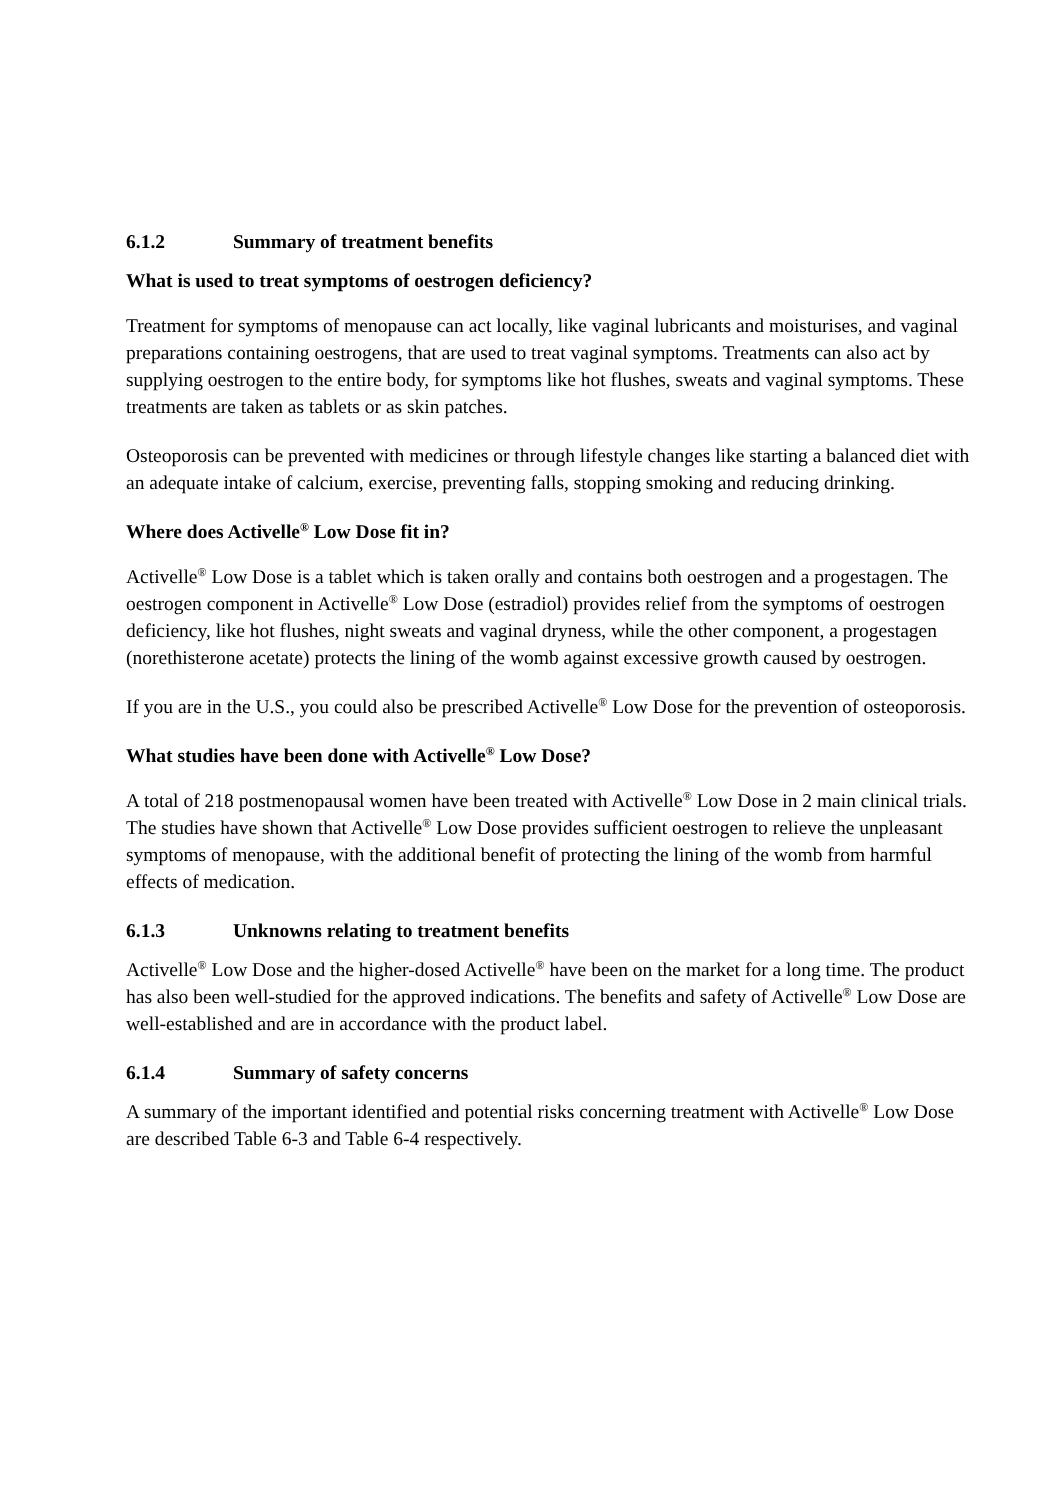6.1.2 Summary of treatment benefits
What is used to treat symptoms of oestrogen deficiency?
Treatment for symptoms of menopause can act locally, like vaginal lubricants and moisturises, and vaginal preparations containing oestrogens, that are used to treat vaginal symptoms. Treatments can also act by supplying oestrogen to the entire body, for symptoms like hot flushes, sweats and vaginal symptoms. These treatments are taken as tablets or as skin patches.
Osteoporosis can be prevented with medicines or through lifestyle changes like starting a balanced diet with an adequate intake of calcium, exercise, preventing falls, stopping smoking and reducing drinking.
Where does Activelle<sup>®</sup> Low Dose fit in?
Activelle<sup>®</sup> Low Dose is a tablet which is taken orally and contains both oestrogen and a progestagen. The oestrogen component in Activelle<sup>®</sup> Low Dose (estradiol) provides relief from the symptoms of oestrogen deficiency, like hot flushes, night sweats and vaginal dryness, while the other component, a progestagen (norethisterone acetate) protects the lining of the womb against excessive growth caused by oestrogen.
If you are in the U.S., you could also be prescribed Activelle<sup>®</sup> Low Dose for the prevention of osteoporosis.
What studies have been done with Activelle<sup>®</sup> Low Dose?
A total of 218 postmenopausal women have been treated with Activelle<sup>®</sup> Low Dose in 2 main clinical trials. The studies have shown that Activelle<sup>®</sup> Low Dose provides sufficient oestrogen to relieve the unpleasant symptoms of menopause, with the additional benefit of protecting the lining of the womb from harmful effects of medication.
6.1.3 Unknowns relating to treatment benefits
Activelle<sup>®</sup> Low Dose and the higher-dosed Activelle<sup>®</sup> have been on the market for a long time. The product has also been well-studied for the approved indications. The benefits and safety of Activelle<sup>®</sup> Low Dose are well-established and are in accordance with the product label.
6.1.4 Summary of safety concerns
A summary of the important identified and potential risks concerning treatment with Activelle<sup>®</sup> Low Dose are described Table 6-3 and Table 6-4 respectively.